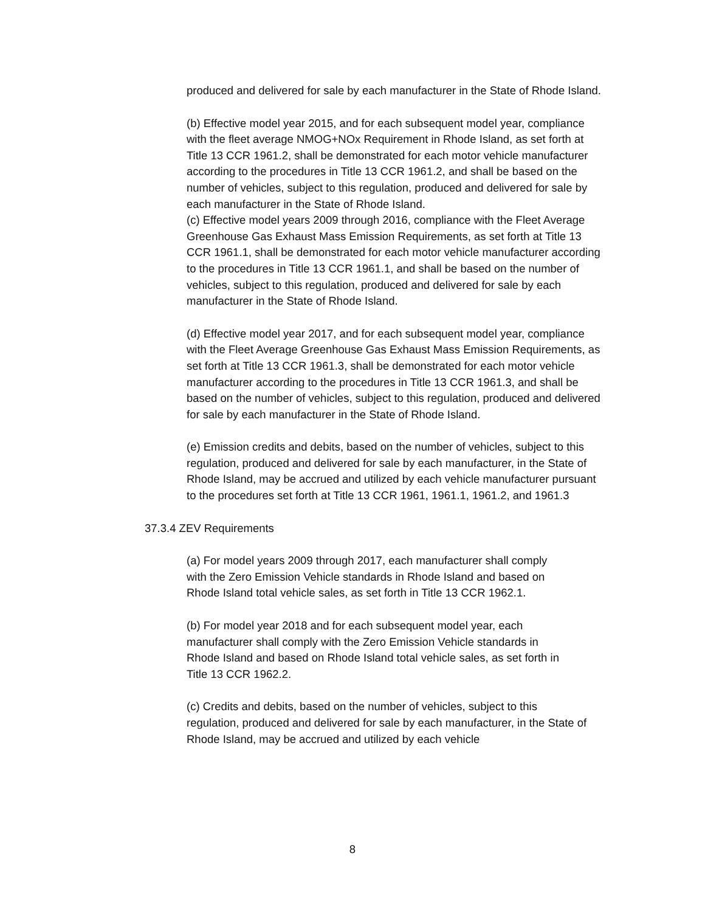produced and delivered for sale by each manufacturer in the State of Rhode Island.
(b) Effective model year 2015, and for each subsequent model year, compliance with the fleet average NMOG+NOx Requirement in Rhode Island, as set forth at Title 13 CCR 1961.2, shall be demonstrated for each motor vehicle manufacturer according to the procedures in Title 13 CCR 1961.2, and shall be based on the number of vehicles, subject to this regulation, produced and delivered for sale by each manufacturer in the State of Rhode Island.
(c) Effective model years 2009 through 2016, compliance with the Fleet Average Greenhouse Gas Exhaust Mass Emission Requirements, as set forth at Title 13 CCR 1961.1, shall be demonstrated for each motor vehicle manufacturer according to the procedures in Title 13 CCR 1961.1, and shall be based on the number of vehicles, subject to this regulation, produced and delivered for sale by each manufacturer in the State of Rhode Island.
(d) Effective model year 2017, and for each subsequent model year, compliance with the Fleet Average Greenhouse Gas Exhaust Mass Emission Requirements, as set forth at Title 13 CCR 1961.3, shall be demonstrated for each motor vehicle manufacturer according to the procedures in Title 13 CCR 1961.3, and shall be based on the number of vehicles, subject to this regulation, produced and delivered for sale by each manufacturer in the State of Rhode Island.
(e) Emission credits and debits, based on the number of vehicles, subject to this regulation, produced and delivered for sale by each manufacturer, in the State of Rhode Island, may be accrued and utilized by each vehicle manufacturer pursuant to the procedures set forth at Title 13 CCR 1961, 1961.1, 1961.2, and 1961.3
37.3.4 ZEV Requirements
(a) For model years 2009 through 2017, each manufacturer shall comply with the Zero Emission Vehicle standards in Rhode Island and based on Rhode Island total vehicle sales, as set forth in Title 13 CCR 1962.1.
(b) For model year 2018 and for each subsequent model year, each manufacturer shall comply with the Zero Emission Vehicle standards in Rhode Island and based on Rhode Island total vehicle sales, as set forth in Title 13 CCR 1962.2.
(c) Credits and debits, based on the number of vehicles, subject to this regulation, produced and delivered for sale by each manufacturer, in the State of Rhode Island, may be accrued and utilized by each vehicle
8